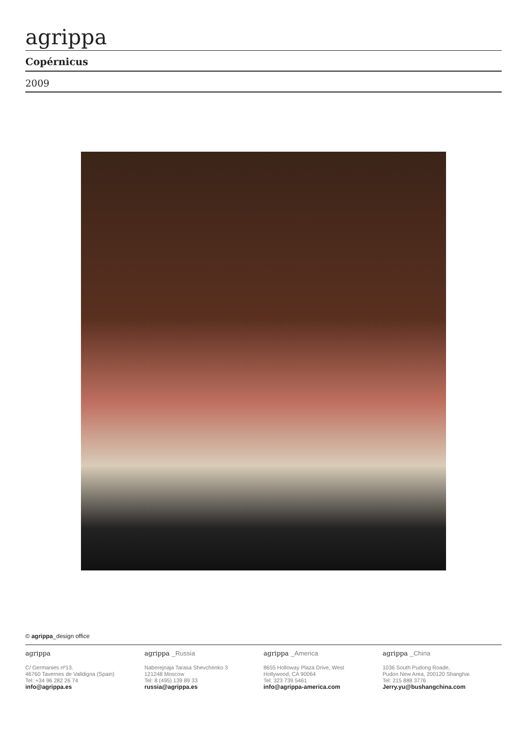agrippa
Copérnicus
2009
© agrippa_design office
agrippa
C/ Germanies nº13.
46760 Tavernes de Valldigna (Spain)
Tel: +34 96 282 26 74
info@agrippa.es
agrippa _Russia
Naberejnaja Tarasa Shevchenko 3
121248 Moscow
Tel: 8 (495) 139 89 33
russia@agrippa.es
agrippa _America
8655 Holloway Plaza Drive, West
Hollywood, CA 90064
Tel: 323 739 5461
info@agrippa-america.com
agrippa _China
1036 South Pudong Roade,
Pudon New Area, 200120 Shanghai
Tel: 215 888 3776
Jerry.yu@bushangchina.com